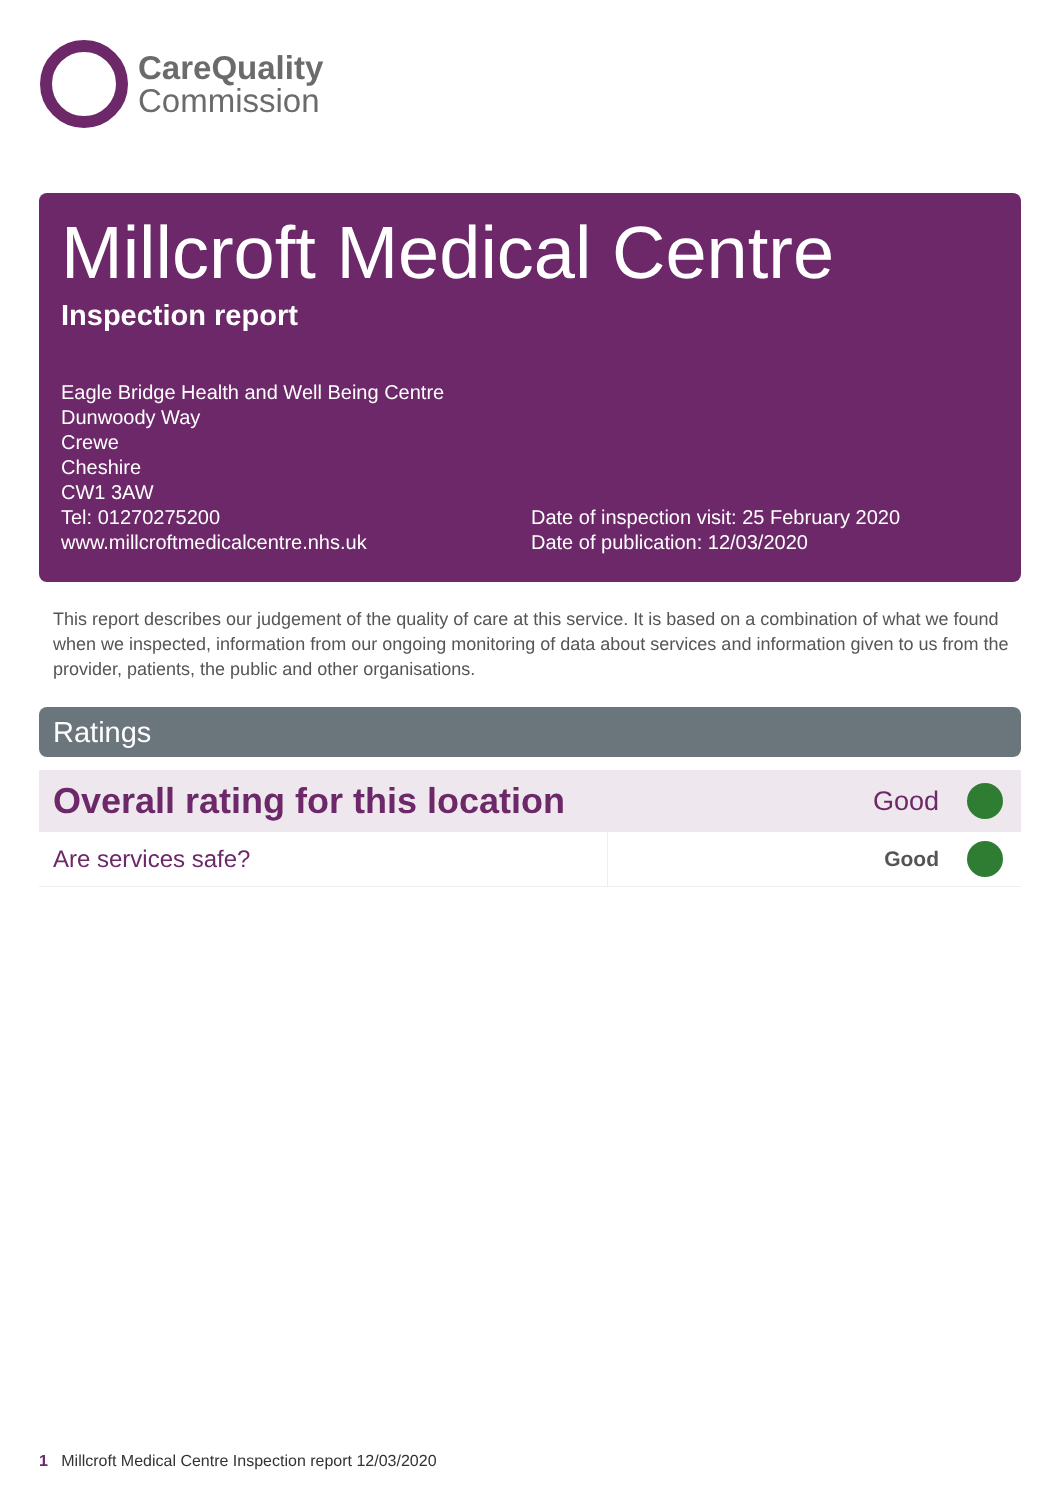CareQuality
Commission
Millcroft Medical Centre
Inspection report
Eagle Bridge Health and Well Being Centre
Dunwoody Way
Crewe
Cheshire
CW1 3AW
Tel: 01270275200
www.millcroftmedicalcentre.nhs.uk
Date of inspection visit: 25 February 2020
Date of publication: 12/03/2020
This report describes our judgement of the quality of care at this service. It is based on a combination of what we found when we inspected, information from our ongoing monitoring of data about services and information given to us from the provider, patients, the public and other organisations.
Ratings
| Overall rating for this location | | Good | |
| Are services safe? | | Good | |
1 Millcroft Medical Centre Inspection report 12/03/2020